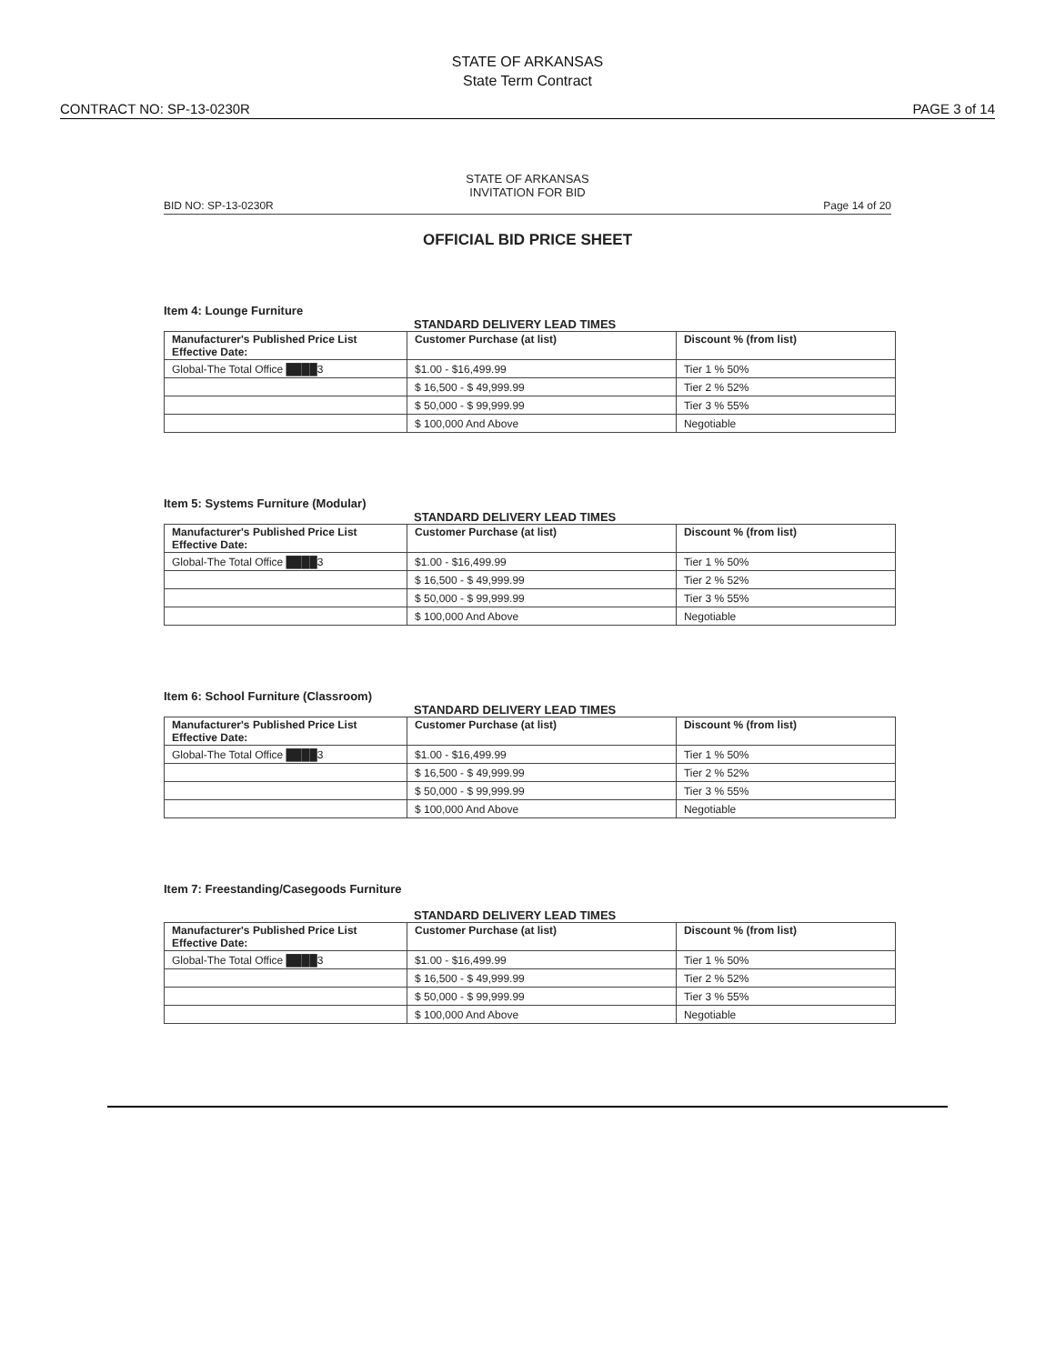STATE OF ARKANSAS
State Term Contract
CONTRACT NO: SP-13-0230R PAGE 3 of 14
STATE OF ARKANSAS
INVITATION FOR BID
BID NO: SP-13-0230R Page 14 of 20
OFFICIAL BID PRICE SHEET
Item 4: Lounge Furniture
STANDARD DELIVERY LEAD TIMES
| Manufacturer's Published Price List Effective Date: | Customer Purchase (at list) | Discount % (from list) |
| --- | --- | --- |
| Global-The Total Office ████3 | $1.00 - $16,499.99 | Tier 1 % 50% |
| | $ 16,500 - $ 49,999.99 | Tier 2 % 52% |
| | $ 50,000 - $ 99,999.99 | Tier 3 % 55% |
| | $ 100,000 And Above | Negotiable |
Item 5: Systems Furniture (Modular)
STANDARD DELIVERY LEAD TIMES
| Manufacturer's Published Price List Effective Date: | Customer Purchase (at list) | Discount % (from list) |
| --- | --- | --- |
| Global-The Total Office ████3 | $1.00 - $16,499.99 | Tier 1 % 50% |
| | $ 16,500 - $ 49,999.99 | Tier 2 % 52% |
| | $ 50,000 - $ 99,999.99 | Tier 3 % 55% |
| | $ 100,000 And Above | Negotiable |
Item 6: School Furniture (Classroom)
STANDARD DELIVERY LEAD TIMES
| Manufacturer's Published Price List Effective Date: | Customer Purchase (at list) | Discount % (from list) |
| --- | --- | --- |
| Global-The Total Office ████3 | $1.00 - $16,499.99 | Tier 1 % 50% |
| | $ 16,500 - $ 49,999.99 | Tier 2 % 52% |
| | $ 50,000 - $ 99,999.99 | Tier 3 % 55% |
| | $ 100,000 And Above | Negotiable |
Item 7: Freestanding/Casegoods Furniture
STANDARD DELIVERY LEAD TIMES
| Manufacturer's Published Price List Effective Date: | Customer Purchase (at list) | Discount % (from list) |
| --- | --- | --- |
| Global-The Total Office ████3 | $1.00 - $16,499.99 | Tier 1 % 50% |
| | $ 16,500 - $ 49,999.99 | Tier 2 % 52% |
| | $ 50,000 - $ 99,999.99 | Tier 3 % 55% |
| | $ 100,000 And Above | Negotiable |